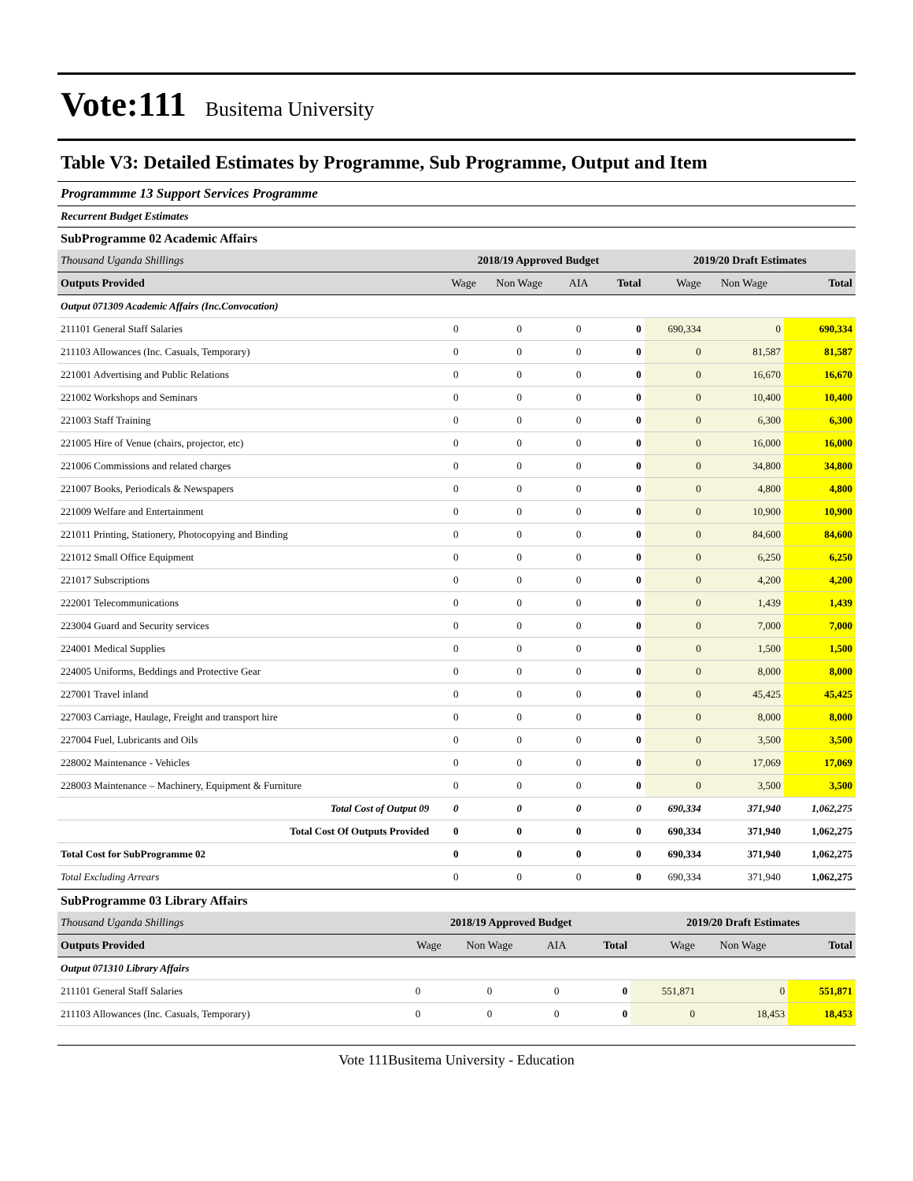Vote:111 Busitema University
Table V3: Detailed Estimates by Programme, Sub Programme, Output and Item
Programmme 13 Support Services Programme
Recurrent Budget Estimates
SubProgramme 02 Academic Affairs
| Thousand Uganda Shillings | 2018/19 Approved Budget | | | | 2019/20 Draft Estimates | | |
| Outputs Provided | Wage | Non Wage | AIA | Total | Wage | Non Wage | Total |
| Output 071309 Academic Affairs (Inc.Convocation) | | | | | | | |
| 211101 General Staff Salaries | 0 | 0 | 0 | 0 | 690,334 | 0 | 690,334 |
| 211103 Allowances (Inc. Casuals, Temporary) | 0 | 0 | 0 | 0 | 0 | 81,587 | 81,587 |
| 221001 Advertising and Public Relations | 0 | 0 | 0 | 0 | 0 | 16,670 | 16,670 |
| 221002 Workshops and Seminars | 0 | 0 | 0 | 0 | 0 | 10,400 | 10,400 |
| 221003 Staff Training | 0 | 0 | 0 | 0 | 0 | 6,300 | 6,300 |
| 221005 Hire of Venue (chairs, projector, etc) | 0 | 0 | 0 | 0 | 0 | 16,000 | 16,000 |
| 221006 Commissions and related charges | 0 | 0 | 0 | 0 | 0 | 34,800 | 34,800 |
| 221007 Books, Periodicals & Newspapers | 0 | 0 | 0 | 0 | 0 | 4,800 | 4,800 |
| 221009 Welfare and Entertainment | 0 | 0 | 0 | 0 | 0 | 10,900 | 10,900 |
| 221011 Printing, Stationery, Photocopying and Binding | 0 | 0 | 0 | 0 | 0 | 84,600 | 84,600 |
| 221012 Small Office Equipment | 0 | 0 | 0 | 0 | 0 | 6,250 | 6,250 |
| 221017 Subscriptions | 0 | 0 | 0 | 0 | 0 | 4,200 | 4,200 |
| 222001 Telecommunications | 0 | 0 | 0 | 0 | 0 | 1,439 | 1,439 |
| 223004 Guard and Security services | 0 | 0 | 0 | 0 | 0 | 7,000 | 7,000 |
| 224001 Medical Supplies | 0 | 0 | 0 | 0 | 0 | 1,500 | 1,500 |
| 224005 Uniforms, Beddings and Protective Gear | 0 | 0 | 0 | 0 | 0 | 8,000 | 8,000 |
| 227001 Travel inland | 0 | 0 | 0 | 0 | 0 | 45,425 | 45,425 |
| 227003 Carriage, Haulage, Freight and transport hire | 0 | 0 | 0 | 0 | 0 | 8,000 | 8,000 |
| 227004 Fuel, Lubricants and Oils | 0 | 0 | 0 | 0 | 0 | 3,500 | 3,500 |
| 228002 Maintenance - Vehicles | 0 | 0 | 0 | 0 | 0 | 17,069 | 17,069 |
| 228003 Maintenance – Machinery, Equipment & Furniture | 0 | 0 | 0 | 0 | 0 | 3,500 | 3,500 |
| Total Cost of Output 09 | 0 | 0 | 0 | 0 | 690,334 | 371,940 | 1,062,275 |
| Total Cost Of Outputs Provided | 0 | 0 | 0 | 0 | 690,334 | 371,940 | 1,062,275 |
| Total Cost for SubProgramme 02 | 0 | 0 | 0 | 0 | 690,334 | 371,940 | 1,062,275 |
| Total Excluding Arrears | 0 | 0 | 0 | 0 | 690,334 | 371,940 | 1,062,275 |
SubProgramme 03 Library Affairs
| Thousand Uganda Shillings | 2018/19 Approved Budget | | | | 2019/20 Draft Estimates | | |
| Outputs Provided | Wage | Non Wage | AIA | Total | Wage | Non Wage | Total |
| Output 071310 Library Affairs | | | | | | | |
| 211101 General Staff Salaries | 0 | 0 | 0 | 0 | 551,871 | 0 | 551,871 |
| 211103 Allowances (Inc. Casuals, Temporary) | 0 | 0 | 0 | 0 | 0 | 18,453 | 18,453 |
Vote 111Busitema University - Education